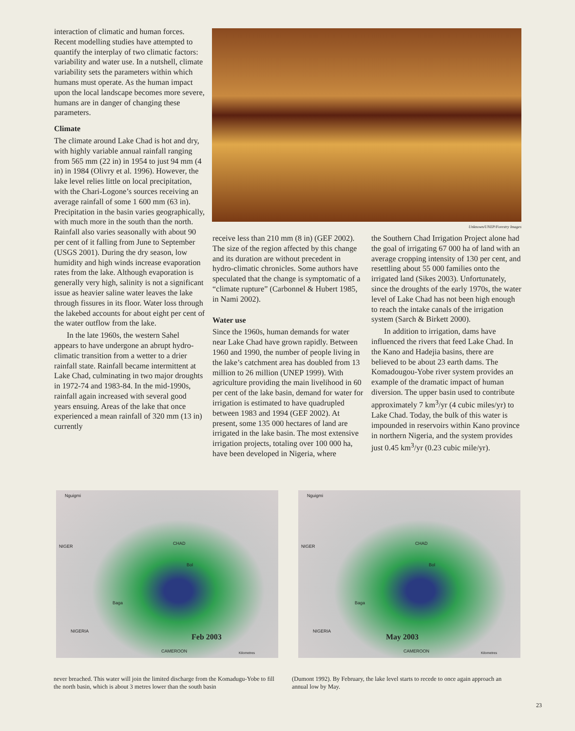interaction of climatic and human forces. Recent modelling studies have attempted to quantify the interplay of two climatic factors: variability and water use. In a nutshell, climate variability sets the parameters within which humans must operate. As the human impact upon the local landscape becomes more severe, humans are in danger of changing these parameters.
Climate
The climate around Lake Chad is hot and dry, with highly variable annual rainfall ranging from 565 mm (22 in) in 1954 to just 94 mm (4 in) in 1984 (Olivry et al. 1996). However, the lake level relies little on local precipitation, with the Chari-Logone’s sources receiving an average rainfall of some 1 600 mm (63 in). Precipitation in the basin varies geographically, with much more in the south than the north. Rainfall also varies seasonally with about 90 per cent of it falling from June to September (USGS 2001). During the dry season, low humidity and high winds increase evaporation rates from the lake. Although evaporation is generally very high, salinity is not a significant issue as heavier saline water leaves the lake through fissures in its floor. Water loss through the lakebed accounts for about eight per cent of the water outflow from the lake.
In the late 1960s, the western Sahel appears to have undergone an abrupt hydro-climatic transition from a wetter to a drier rainfall state. Rainfall became intermittent at Lake Chad, culminating in two major droughts in 1972-74 and 1983-84. In the mid-1990s, rainfall again increased with several good years ensuing. Areas of the lake that once experienced a mean rainfall of 320 mm (13 in) currently
Unknown/UNEP/Forestry Images
receive less than 210 mm (8 in) (GEF 2002). The size of the region affected by this change and its duration are without precedent in hydro-climatic chronicles. Some authors have speculated that the change is symptomatic of a “climate rupture” (Carbonnel & Hubert 1985, in Nami 2002).
Water use
Since the 1960s, human demands for water near Lake Chad have grown rapidly. Between 1960 and 1990, the number of people living in the lake’s catchment area has doubled from 13 million to 26 million (UNEP 1999). With agriculture providing the main livelihood in 60 per cent of the lake basin, demand for water for irrigation is estimated to have quadrupled between 1983 and 1994 (GEF 2002). At present, some 135 000 hectares of land are irrigated in the lake basin. The most extensive irrigation projects, totaling over 100 000 ha, have been developed in Nigeria, where
the Southern Chad Irrigation Project alone had the goal of irrigating 67 000 ha of land with an average cropping intensity of 130 per cent, and resettling about 55 000 families onto the irrigated land (Sikes 2003). Unfortunately, since the droughts of the early 1970s, the water level of Lake Chad has not been high enough to reach the intake canals of the irrigation system (Sarch & Birkett 2000).
In addition to irrigation, dams have influenced the rivers that feed Lake Chad. In the Kano and Hadejia basins, there are believed to be about 23 earth dams. The Komadougou-Yobe river system provides an example of the dramatic impact of human diversion. The upper basin used to contribute approximately 7 km<sup>3</sup>/yr (4 cubic miles/yr) to Lake Chad. Today, the bulk of this water is impounded in reservoirs within Kano province in northern Nigeria, and the system provides just 0.45 km<sup>3</sup>/yr (0.23 cubic mile/yr).
Nguigmi
NIGER
CHAD
Bol
Baga
NIGERIA
CAMEROON
Feb 2003
Kilometres
Nguigmi
NIGER
CHAD
Bol
Baga
NIGERIA
CAMEROON
May 2003
Kilometres
never breached. This water will join the limited discharge from the Komadugu-Yobe to fill the north basin, which is about 3 metres lower than the south basin
(Dumont 1992). By February, the lake level starts to recede to once again approach an annual low by May.
23